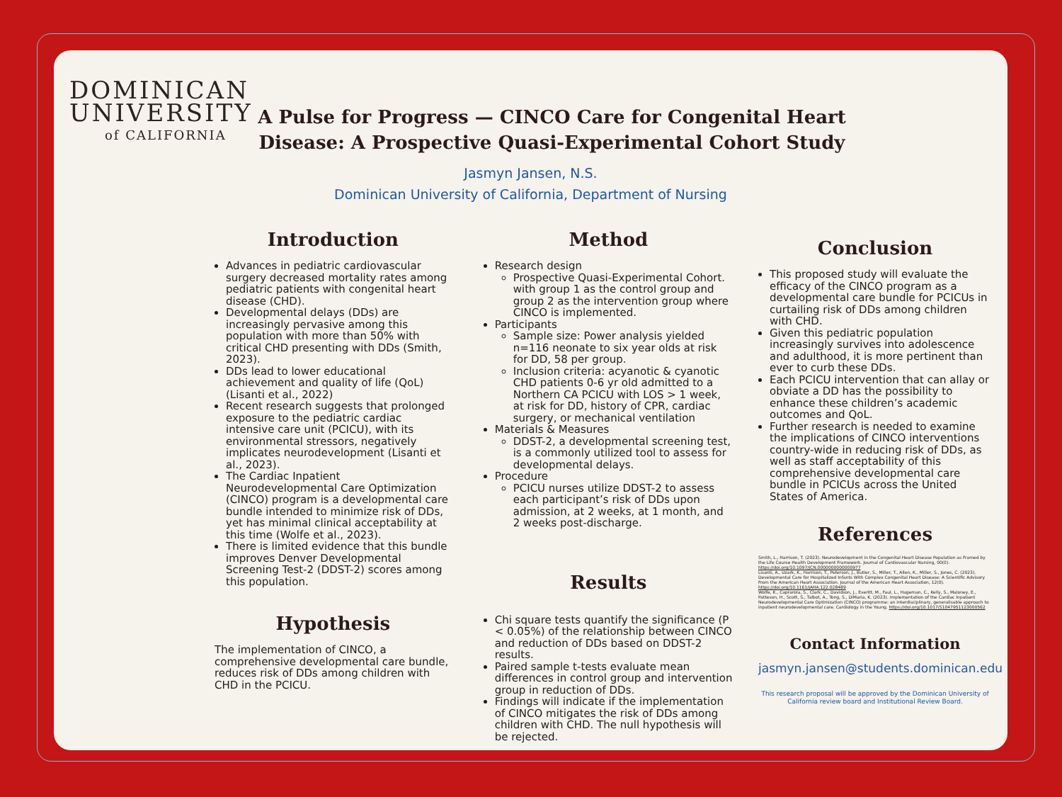DOMINICAN
UNIVERSITY
of CALIFORNIA
A Pulse for Progress — CINCO Care for Congenital Heart Disease: A Prospective Quasi-Experimental Cohort Study
Jasmyn Jansen, N.S.
Dominican University of California, Department of Nursing
Introduction
Advances in pediatric cardiovascular surgery decreased mortality rates among pediatric patients with congenital heart disease (CHD).
Developmental delays (DDs) are increasingly pervasive among this population with more than 50% with critical CHD presenting with DDs (Smith, 2023).
DDs lead to lower educational achievement and quality of life (QoL) (Lisanti et al., 2022)
Recent research suggests that prolonged exposure to the pediatric cardiac intensive care unit (PCICU), with its environmental stressors, negatively implicates neurodevelopment (Lisanti et al., 2023).
The Cardiac Inpatient Neurodevelopmental Care Optimization (CINCO) program is a developmental care bundle intended to minimize risk of DDs, yet has minimal clinical acceptability at this time (Wolfe et al., 2023).
There is limited evidence that this bundle improves Denver Developmental Screening Test-2 (DDST-2) scores among this population.
Hypothesis
The implementation of CINCO, a comprehensive developmental care bundle, reduces risk of DDs among children with CHD in the PCICU.
Method
Research design
Prospective Quasi-Experimental Cohort. with group 1 as the control group and group 2 as the intervention group where CINCO is implemented.
Participants
Sample size: Power analysis yielded n=116 neonate to six year olds at risk for DD, 58 per group.
Inclusion criteria: acyanotic & cyanotic CHD patients 0-6 yr old admitted to a Northern CA PCICU with LOS > 1 week, at risk for DD, history of CPR, cardiac surgery, or mechanical ventilation
Materials & Measures
DDST-2, a developmental screening test, is a commonly utilized tool to assess for developmental delays.
Procedure
PCICU nurses utilize DDST-2 to assess each participant’s risk of DDs upon admission, at 2 weeks, at 1 month, and 2 weeks post-discharge.
Results
Chi square tests quantify the significance (P < 0.05%) of the relationship between CINCO and reduction of DDs based on DDST-2 results.
Paired sample t-tests evaluate mean differences in control group and intervention group in reduction of DDs.
Findings will indicate if the implementation of CINCO mitigates the risk of DDs among children with CHD. The null hypothesis will be rejected.
Conclusion
This proposed study will evaluate the efficacy of the CINCO program as a developmental care bundle for PCICUs in curtailing risk of DDs among children with CHD.
Given this pediatric population increasingly survives into adolescence and adulthood, it is more pertinent than ever to curb these DDs.
Each PCICU intervention that can allay or obviate a DD has the possibility to enhance these children’s academic outcomes and QoL.
Further research is needed to examine the implications of CINCO interventions country-wide in reducing risk of DDs, as well as staff acceptability of this comprehensive developmental care bundle in PCICUs across the United States of America.
References
Smith, L., Harrison, T. (2023). Neurodevelopment in the Congenital Heart Disease Population as Framed by the Life Course Health Development Framework. Journal of Cardiovascular Nursing, 00(0). https://doi.org/10.1097/JCN.0000000000000977
Lisanti, A., Uzark, K., Harrison, T., Peterson, J., Butler, S., Miller, T., Allen, K., Miller, S., Jones, C. (2023). Developmental Care for Hospitalized Infants With Complex Congenital Heart Disease: A Scientific Advisory From the American Heart Association. Journal of the American Heart Association, 12(0). https://doi.org/10.1161/JAHA.122.028489
Wolfe, K., Caprarola, S., Clark, C., Davidson, J., Everitt, M., Faul, L., Hageman, C., Kelly, S., Maloney, E., Patteson, H., Scott, S., Talbot, A., Tong, S., DiMaria, K. (2023). Implementation of the Cardiac Inpatient Neurodevelopmental Care Optimization (CINCO) programme: an interdisciplinary, generalisable approach to inpatient neurodevelopmental care. Cardiology in the Young. https://doi.org/10.1017/S1047951123000562
Contact Information
jasmyn.jansen@students.dominican.edu
This research proposal will be approved by the Dominican University of California review board and Institutional Review Board.